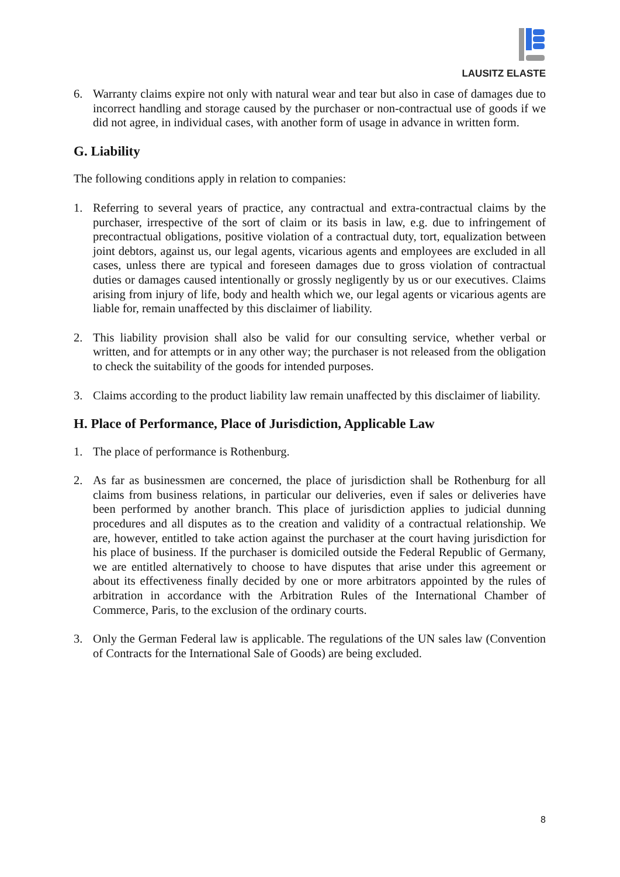LAUSITZ ELASTE
6. Warranty claims expire not only with natural wear and tear but also in case of damages due to incorrect handling and storage caused by the purchaser or non-contractual use of goods if we did not agree, in individual cases, with another form of usage in advance in written form.
G. Liability
The following conditions apply in relation to companies:
1. Referring to several years of practice, any contractual and extra-contractual claims by the purchaser, irrespective of the sort of claim or its basis in law, e.g. due to infringement of precontractual obligations, positive violation of a contractual duty, tort, equalization between joint debtors, against us, our legal agents, vicarious agents and employees are excluded in all cases, unless there are typical and foreseen damages due to gross violation of contractual duties or damages caused intentionally or grossly negligently by us or our executives. Claims arising from injury of life, body and health which we, our legal agents or vicarious agents are liable for, remain unaffected by this disclaimer of liability.
2. This liability provision shall also be valid for our consulting service, whether verbal or written, and for attempts or in any other way; the purchaser is not released from the obligation to check the suitability of the goods for intended purposes.
3. Claims according to the product liability law remain unaffected by this disclaimer of liability.
H. Place of Performance, Place of Jurisdiction, Applicable Law
1. The place of performance is Rothenburg.
2. As far as businessmen are concerned, the place of jurisdiction shall be Rothenburg for all claims from business relations, in particular our deliveries, even if sales or deliveries have been performed by another branch. This place of jurisdiction applies to judicial dunning procedures and all disputes as to the creation and validity of a contractual relationship. We are, however, entitled to take action against the purchaser at the court having jurisdiction for his place of business. If the purchaser is domiciled outside the Federal Republic of Germany, we are entitled alternatively to choose to have disputes that arise under this agreement or about its effectiveness finally decided by one or more arbitrators appointed by the rules of arbitration in accordance with the Arbitration Rules of the International Chamber of Commerce, Paris, to the exclusion of the ordinary courts.
3. Only the German Federal law is applicable. The regulations of the UN sales law (Convention of Contracts for the International Sale of Goods) are being excluded.
8